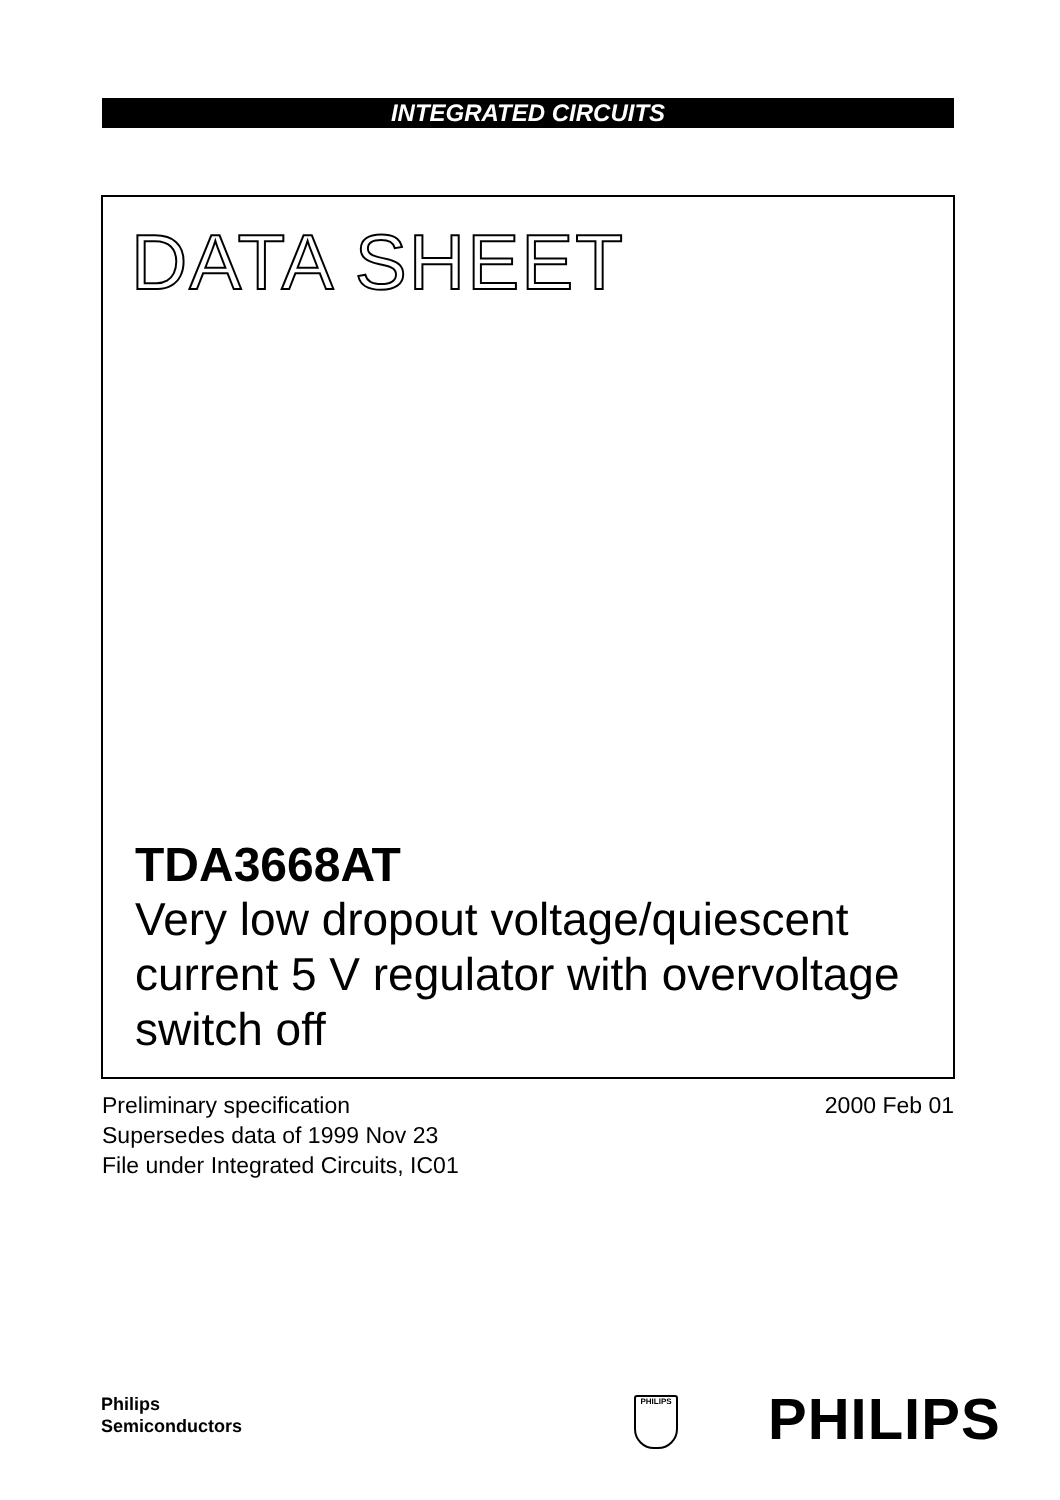INTEGRATED CIRCUITS
DATA SHEET
TDA3668AT
Very low dropout voltage/quiescent current 5 V regulator with overvoltage switch off
Preliminary specification
Supersedes data of 1999 Nov 23
File under Integrated Circuits, IC01
2000 Feb 01
Philips
Semiconductors
PHILIPS PHILIPS